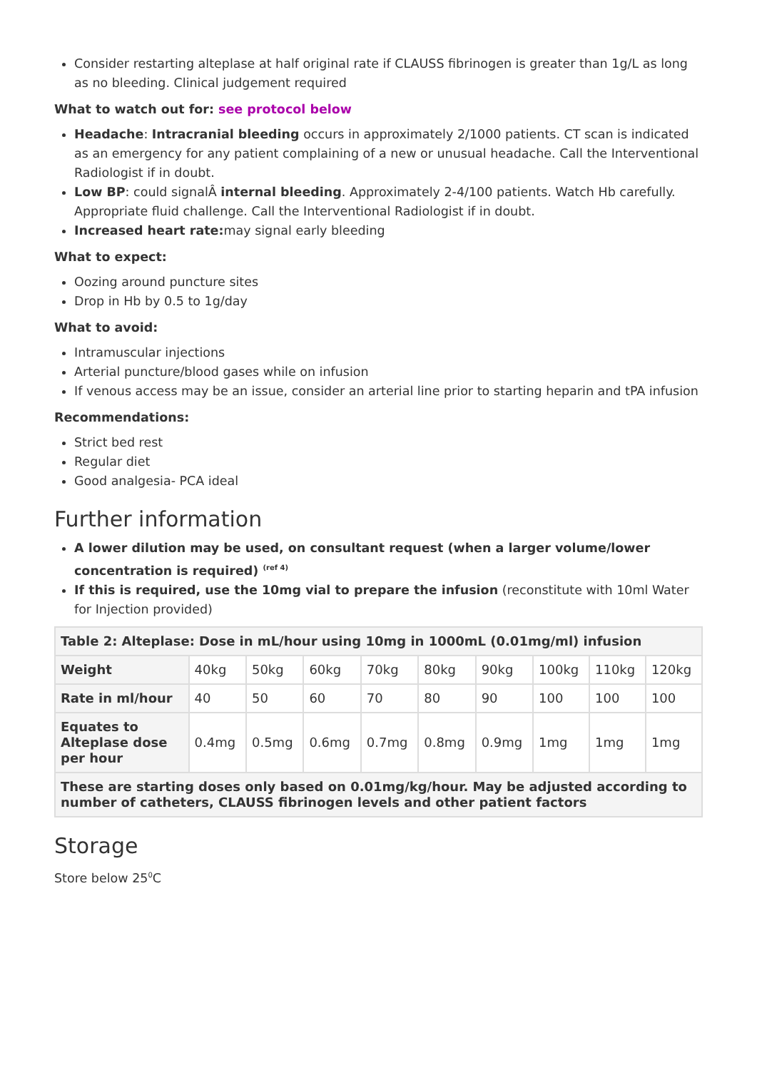Consider restarting alteplase at half original rate if CLAUSS fibrinogen is greater than 1g/L as long as no bleeding. Clinical judgement required
What to watch out for: see protocol below
Headache: Intracranial bleeding occurs in approximately 2/1000 patients. CT scan is indicated as an emergency for any patient complaining of a new or unusual headache. Call the Interventional Radiologist if in doubt.
Low BP: could signalÂ internal bleeding. Approximately 2-4/100 patients. Watch Hb carefully. Appropriate fluid challenge. Call the Interventional Radiologist if in doubt.
Increased heart rate: may signal early bleeding
What to expect:
Oozing around puncture sites
Drop in Hb by 0.5 to 1g/day
What to avoid:
Intramuscular injections
Arterial puncture/blood gases while on infusion
If venous access may be an issue, consider an arterial line prior to starting heparin and tPA infusion
Recommendations:
Strict bed rest
Regular diet
Good analgesia- PCA ideal
Further information
A lower dilution may be used, on consultant request (when a larger volume/lower concentration is required) <sup>(ref 4)</sup>
If this is required, use the 10mg vial to prepare the infusion (reconstitute with 10ml Water for Injection provided)
| Table 2: Alteplase: Dose in mL/hour using 10mg in 1000mL (0.01mg/ml) infusion | | | | | | | | | |
| --- | --- | --- | --- | --- | --- | --- | --- | --- | --- |
| Weight | 40kg | 50kg | 60kg | 70kg | 80kg | 90kg | 100kg | 110kg | 120kg |
| Rate in ml/hour | 40 | 50 | 60 | 70 | 80 | 90 | 100 | 100 | 100 |
| Equates to Alteplase dose per hour | 0.4mg | 0.5mg | 0.6mg | 0.7mg | 0.8mg | 0.9mg | 1mg | 1mg | 1mg |
| These are starting doses only based on 0.01mg/kg/hour. May be adjusted according to number of catheters, CLAUSS fibrinogen levels and other patient factors | | | | | | | | | |
Storage
Store below 25<sup>0</sup>C